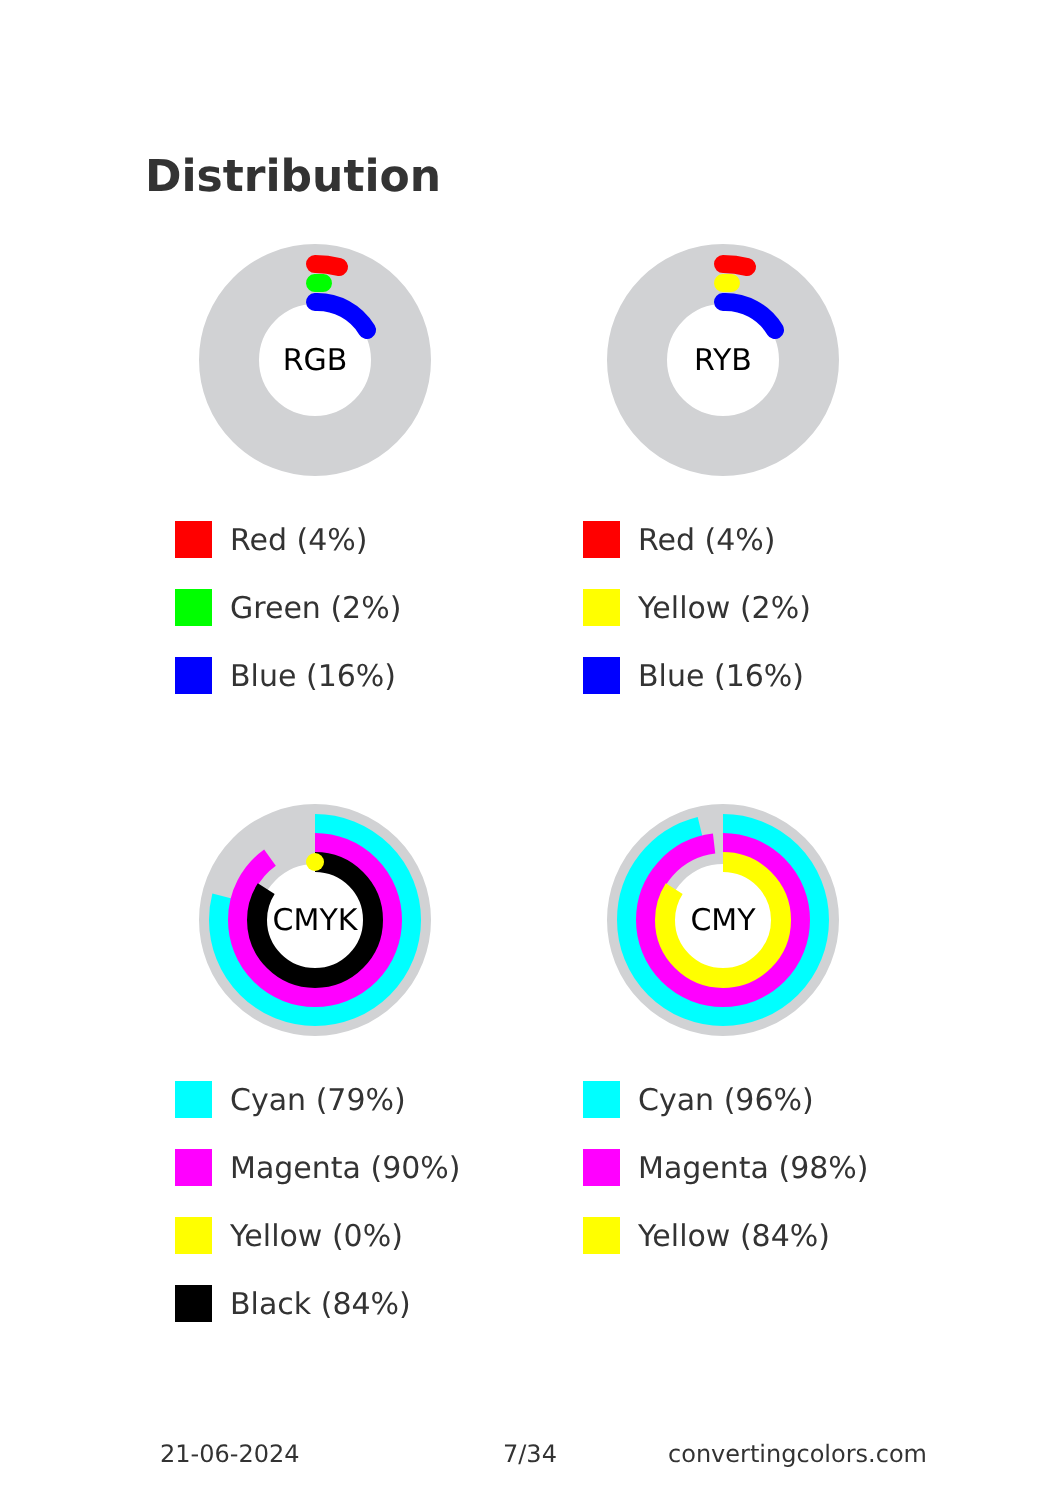Distribution
RGB
Red (4%)
Green (2%)
Blue (16%)
RYB
Red (4%)
Yellow (2%)
Blue (16%)
CMYK
Cyan (79%)
Magenta (90%)
Yellow (0%)
Black (84%)
CMY
Cyan (96%)
Magenta (98%)
Yellow (84%)
21-06-2024 7/34 convertingcolors.com